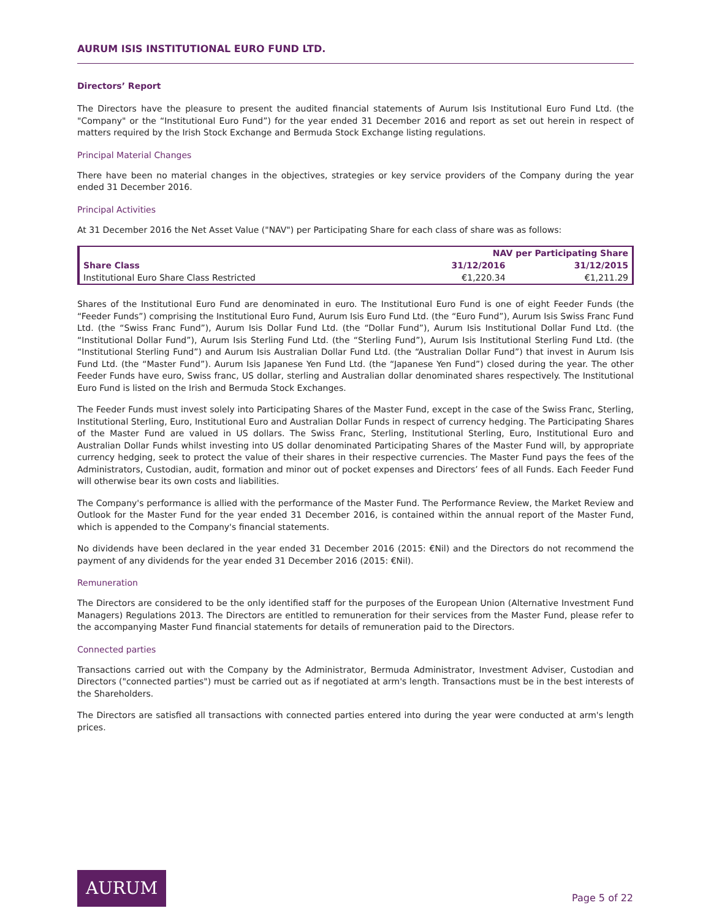AURUM ISIS INSTITUTIONAL EURO FUND LTD.
Directors’ Report
The Directors have the pleasure to present the audited financial statements of Aurum Isis Institutional Euro Fund Ltd. (the "Company" or the “Institutional Euro Fund”) for the year ended 31 December 2016 and report as set out herein in respect of matters required by the Irish Stock Exchange and Bermuda Stock Exchange listing regulations.
Principal Material Changes
There have been no material changes in the objectives, strategies or key service providers of the Company during the year ended 31 December 2016.
Principal Activities
At 31 December 2016 the Net Asset Value ("NAV") per Participating Share for each class of share was as follows:
| | NAV per Participating Share | |
| --- | --- | --- |
| Share Class | 31/12/2016 | 31/12/2015 |
| Institutional Euro Share Class Restricted | €1,220.34 | €1,211.29 |
Shares of the Institutional Euro Fund are denominated in euro. The Institutional Euro Fund is one of eight Feeder Funds (the “Feeder Funds”) comprising the Institutional Euro Fund, Aurum Isis Euro Fund Ltd. (the “Euro Fund”), Aurum Isis Swiss Franc Fund Ltd. (the “Swiss Franc Fund”), Aurum Isis Dollar Fund Ltd. (the “Dollar Fund”), Aurum Isis Institutional Dollar Fund Ltd. (the “Institutional Dollar Fund”), Aurum Isis Sterling Fund Ltd. (the “Sterling Fund”), Aurum Isis Institutional Sterling Fund Ltd. (the “Institutional Sterling Fund”) and Aurum Isis Australian Dollar Fund Ltd. (the “Australian Dollar Fund”) that invest in Aurum Isis Fund Ltd. (the “Master Fund”). Aurum Isis Japanese Yen Fund Ltd. (the “Japanese Yen Fund”) closed during the year. The other Feeder Funds have euro, Swiss franc, US dollar, sterling and Australian dollar denominated shares respectively. The Institutional Euro Fund is listed on the Irish and Bermuda Stock Exchanges.
The Feeder Funds must invest solely into Participating Shares of the Master Fund, except in the case of the Swiss Franc, Sterling, Institutional Sterling, Euro, Institutional Euro and Australian Dollar Funds in respect of currency hedging. The Participating Shares of the Master Fund are valued in US dollars. The Swiss Franc, Sterling, Institutional Sterling, Euro, Institutional Euro and Australian Dollar Funds whilst investing into US dollar denominated Participating Shares of the Master Fund will, by appropriate currency hedging, seek to protect the value of their shares in their respective currencies. The Master Fund pays the fees of the Administrators, Custodian, audit, formation and minor out of pocket expenses and Directors’ fees of all Funds. Each Feeder Fund will otherwise bear its own costs and liabilities.
The Company's performance is allied with the performance of the Master Fund. The Performance Review, the Market Review and Outlook for the Master Fund for the year ended 31 December 2016, is contained within the annual report of the Master Fund, which is appended to the Company's financial statements.
No dividends have been declared in the year ended 31 December 2016 (2015: €Nil) and the Directors do not recommend the payment of any dividends for the year ended 31 December 2016 (2015: €Nil).
Remuneration
The Directors are considered to be the only identified staff for the purposes of the European Union (Alternative Investment Fund Managers) Regulations 2013. The Directors are entitled to remuneration for their services from the Master Fund, please refer to the accompanying Master Fund financial statements for details of remuneration paid to the Directors.
Connected parties
Transactions carried out with the Company by the Administrator, Bermuda Administrator, Investment Adviser, Custodian and Directors ("connected parties") must be carried out as if negotiated at arm's length. Transactions must be in the best interests of the Shareholders.
The Directors are satisfied all transactions with connected parties entered into during the year were conducted at arm's length prices.
AURUM
Page 5 of 22